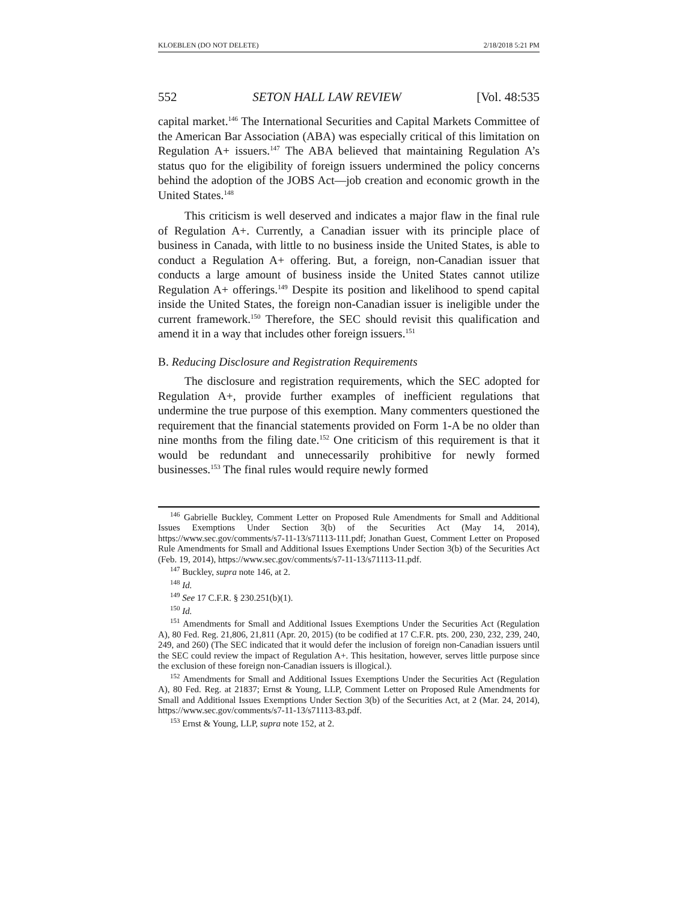KLOEBLEN (DO NOT DELETE) 2/18/2018 5:21 PM
552 SETON HALL LAW REVIEW [Vol. 48:535
capital market.<sup>146</sup> The International Securities and Capital Markets Committee of the American Bar Association (ABA) was especially critical of this limitation on Regulation A+ issuers.<sup>147</sup> The ABA believed that maintaining Regulation A’s status quo for the eligibility of foreign issuers undermined the policy concerns behind the adoption of the JOBS Act—job creation and economic growth in the United States.<sup>148</sup>
This criticism is well deserved and indicates a major flaw in the final rule of Regulation A+. Currently, a Canadian issuer with its principle place of business in Canada, with little to no business inside the United States, is able to conduct a Regulation A+ offering. But, a foreign, non-Canadian issuer that conducts a large amount of business inside the United States cannot utilize Regulation A+ offerings.<sup>149</sup> Despite its position and likelihood to spend capital inside the United States, the foreign non-Canadian issuer is ineligible under the current framework.<sup>150</sup> Therefore, the SEC should revisit this qualification and amend it in a way that includes other foreign issuers.<sup>151</sup>
B. Reducing Disclosure and Registration Requirements
The disclosure and registration requirements, which the SEC adopted for Regulation A+, provide further examples of inefficient regulations that undermine the true purpose of this exemption. Many commenters questioned the requirement that the financial statements provided on Form 1-A be no older than nine months from the filing date.<sup>152</sup> One criticism of this requirement is that it would be redundant and unnecessarily prohibitive for newly formed businesses.<sup>153</sup> The final rules would require newly formed
<sup>146</sup> Gabrielle Buckley, Comment Letter on Proposed Rule Amendments for Small and Additional Issues Exemptions Under Section 3(b) of the Securities Act (May 14, 2014), https://www.sec.gov/comments/s7-11-13/s71113-111.pdf; Jonathan Guest, Comment Letter on Proposed Rule Amendments for Small and Additional Issues Exemptions Under Section 3(b) of the Securities Act (Feb. 19, 2014), https://www.sec.gov/comments/s7-11-13/s71113-11.pdf.
<sup>147</sup> Buckley, supra note 146, at 2.
<sup>148</sup> Id.
<sup>149</sup> See 17 C.F.R. § 230.251(b)(1).
<sup>150</sup> Id.
<sup>151</sup> Amendments for Small and Additional Issues Exemptions Under the Securities Act (Regulation A), 80 Fed. Reg. 21,806, 21,811 (Apr. 20, 2015) (to be codified at 17 C.F.R. pts. 200, 230, 232, 239, 240, 249, and 260) (The SEC indicated that it would defer the inclusion of foreign non-Canadian issuers until the SEC could review the impact of Regulation A+. This hesitation, however, serves little purpose since the exclusion of these foreign non-Canadian issuers is illogical.).
<sup>152</sup> Amendments for Small and Additional Issues Exemptions Under the Securities Act (Regulation A), 80 Fed. Reg. at 21837; Ernst & Young, LLP, Comment Letter on Proposed Rule Amendments for Small and Additional Issues Exemptions Under Section 3(b) of the Securities Act, at 2 (Mar. 24, 2014), https://www.sec.gov/comments/s7-11-13/s71113-83.pdf.
<sup>153</sup> Ernst & Young, LLP, supra note 152, at 2.